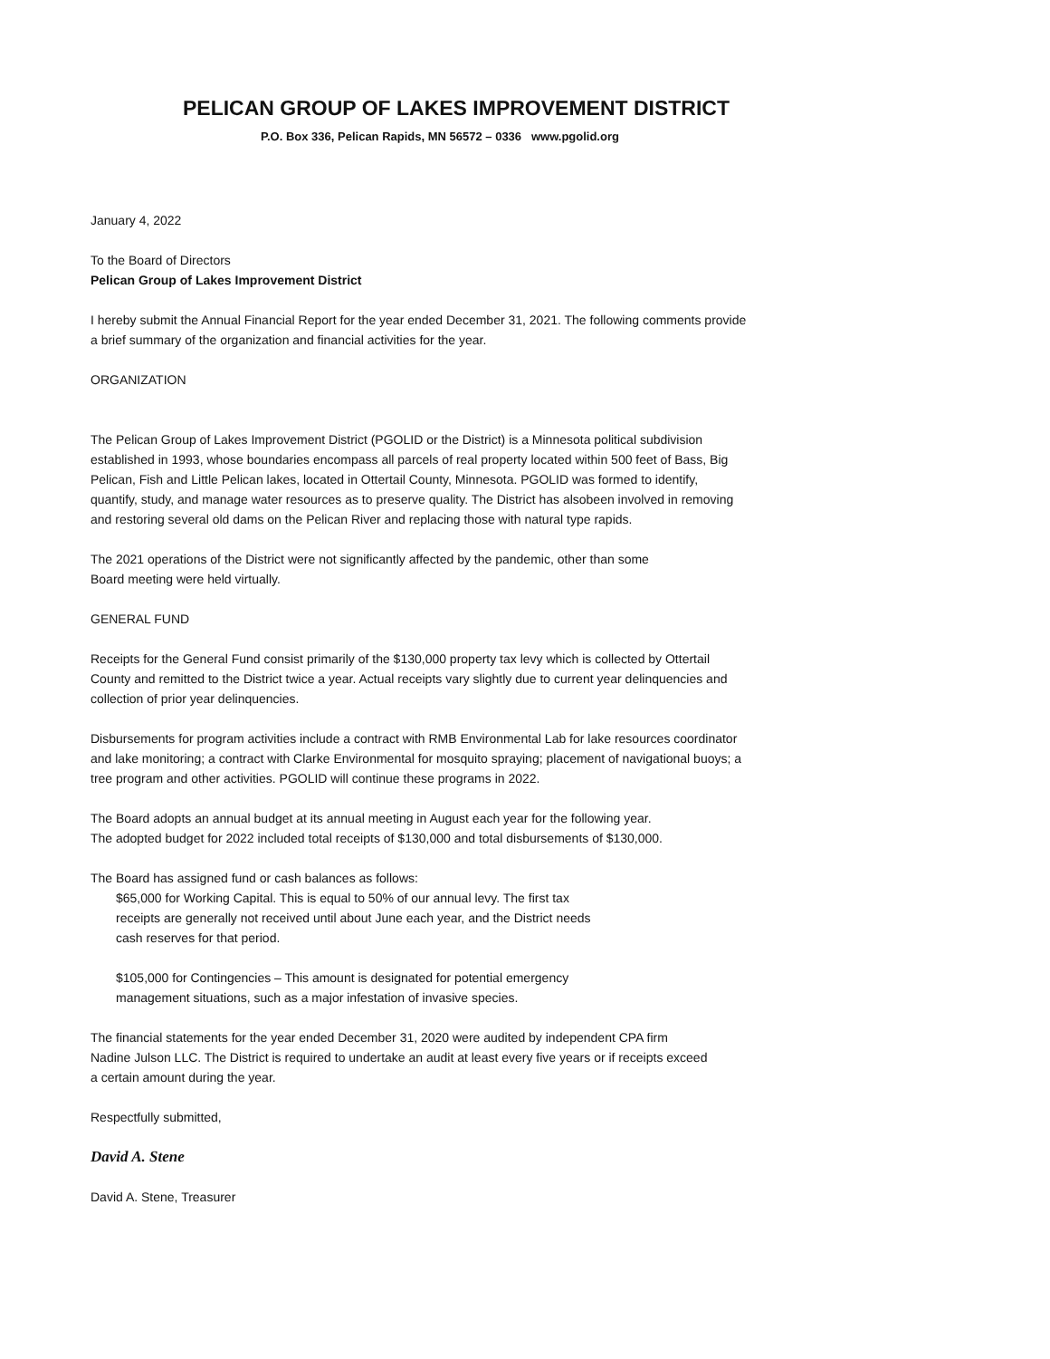PELICAN GROUP OF LAKES IMPROVEMENT DISTRICT
P.O. Box 336, Pelican Rapids, MN 56572 – 0336 www.pgolid.org
January 4, 2022
To the Board of Directors
Pelican Group of Lakes Improvement District
I hereby submit the Annual Financial Report for the year ended December 31, 2021. The following comments provide
a brief summary of the organization and financial activities for the year.
ORGANIZATION
The Pelican Group of Lakes Improvement District (PGOLID or the District) is a Minnesota political subdivision
established in 1993, whose boundaries encompass all parcels of real property located within 500 feet of Bass, Big
Pelican, Fish and Little Pelican lakes, located in Ottertail County, Minnesota. PGOLID was formed to identify,
quantify, study, and manage water resources as to preserve quality. The District has alsobeen involved in removing
and restoring several old dams on the Pelican River and replacing those with natural type rapids.
The 2021 operations of the District were not significantly affected by the pandemic, other than some
Board meeting were held virtually.
GENERAL FUND
Receipts for the General Fund consist primarily of the $130,000 property tax levy which is collected by Ottertail
County and remitted to the District twice a year. Actual receipts vary slightly due to current year delinquencies and
collection of prior year delinquencies.
Disbursements for program activities include a contract with RMB Environmental Lab for lake resources coordinator
and lake monitoring; a contract with Clarke Environmental for mosquito spraying; placement of navigational buoys; a
tree program and other activities. PGOLID will continue these programs in 2022.
The Board adopts an annual budget at its annual meeting in August each year for the following year.
The adopted budget for 2022 included total receipts of $130,000 and total disbursements of $130,000.
The Board has assigned fund or cash balances as follows:
$65,000 for Working Capital. This is equal to 50% of our annual levy. The first tax
receipts are generally not received until about June each year, and the District needs
cash reserves for that period.
$105,000 for Contingencies – This amount is designated for potential emergency
management situations, such as a major infestation of invasive species.
The financial statements for the year ended December 31, 2020 were audited by independent CPA firm
Nadine Julson LLC. The District is required to undertake an audit at least every five years or if receipts exceed
a certain amount during the year.
Respectfully submitted,
David A. Stene
David A. Stene, Treasurer